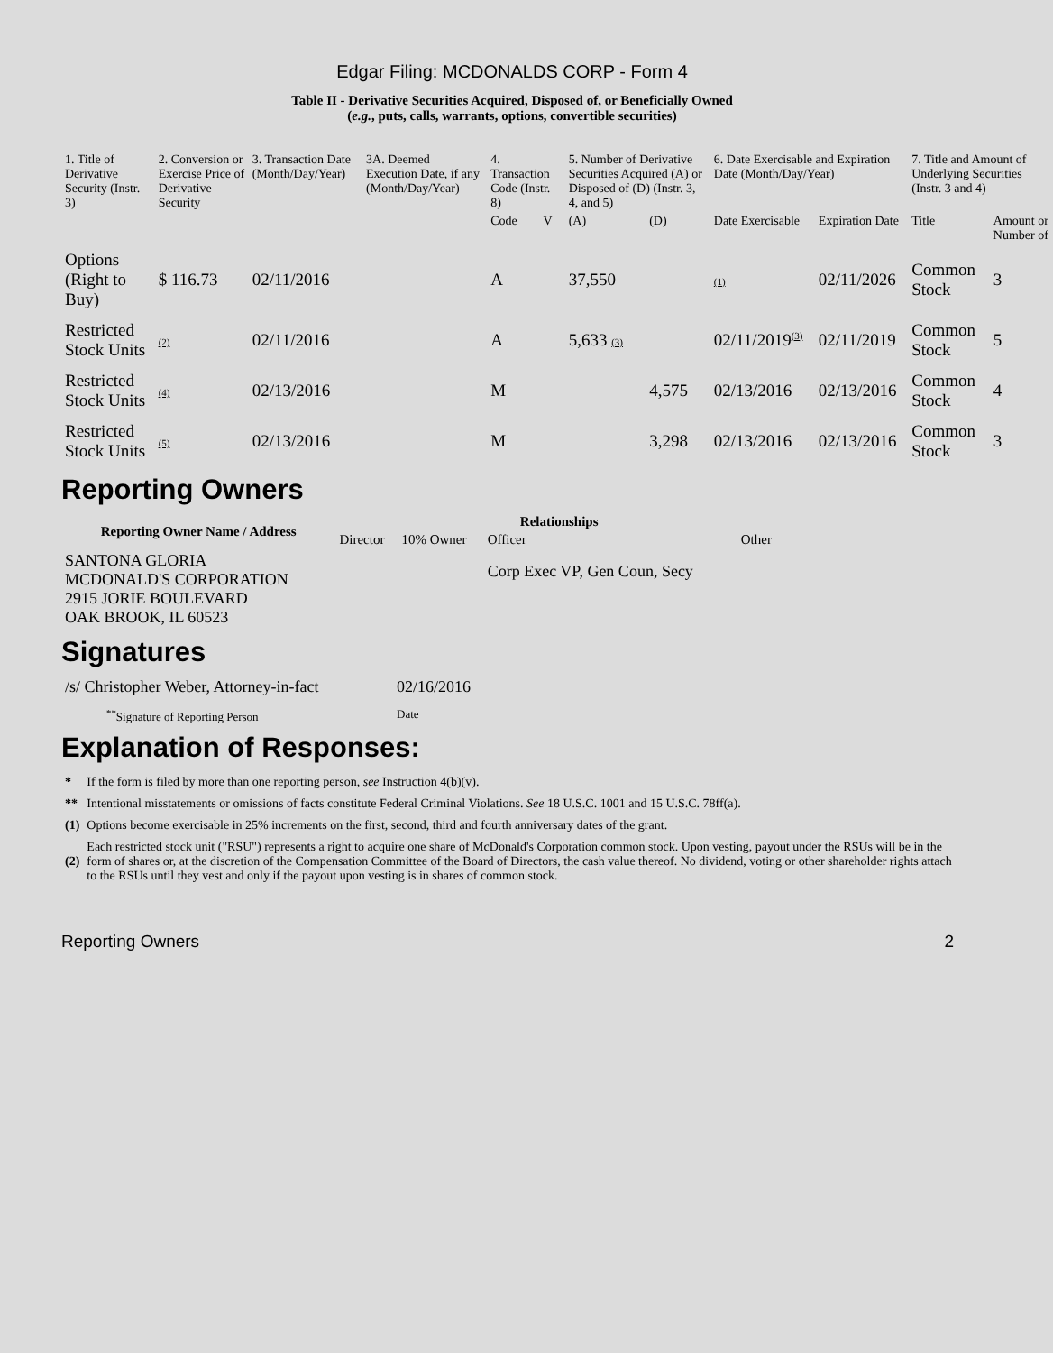Edgar Filing: MCDONALDS CORP - Form 4
Table II - Derivative Securities Acquired, Disposed of, or Beneficially Owned
(e.g., puts, calls, warrants, options, convertible securities)
| 1. Title of Derivative Security (Instr. 3) | 2. Conversion or Exercise Price of Derivative Security | 3. Transaction Date (Month/Day/Year) | 3A. Deemed Execution Date, if any (Month/Day/Year) | 4. Transaction Code (Instr. 8) | | 5. Number of Derivative Securities Acquired (A) or Disposed of (D) (Instr. 3, 4, and 5) | | 6. Date Exercisable and Expiration Date (Month/Day/Year) | | 7. Title and Amount of Underlying Securities (Instr. 3 and 4) | |
| | | | | Code | V | (A) | (D) | Date Exercisable | Expiration Date | Title | Amount or Number of |
| Options (Right to Buy) | $ 116.73 | 02/11/2016 | | A | | 37,550 | | (1) | 02/11/2026 | Common Stock | 3 |
| Restricted Stock Units | (2) | 02/11/2016 | | A | | 5,633 (3) | | 02/11/2019<sup>(3)</sup> | 02/11/2019 | Common Stock | 5 |
| Restricted Stock Units | (4) | 02/13/2016 | | M | | | 4,575 | 02/13/2016 | 02/13/2016 | Common Stock | 4 |
| Restricted Stock Units | (5) | 02/13/2016 | | M | | | 3,298 | 02/13/2016 | 02/13/2016 | Common Stock | 3 |
Reporting Owners
| Reporting Owner Name / Address | Relationships | | | |
| --- | --- | --- | --- | --- |
| | Director | 10% Owner | Officer | Other |
| SANTONA GLORIA MCDONALD'S CORPORATION 2915 JORIE BOULEVARD OAK BROOK, IL 60523 | | | Corp Exec VP, Gen Coun, Secy | |
Signatures
| /s/ Christopher Weber, Attorney-in-fact | 02/16/2016 |
| <sup>**</sup> Signature of Reporting Person | Date |
Explanation of Responses:
| * | If the form is filed by more than one reporting person, see Instruction 4(b)(v). |
| ** | Intentional misstatements or omissions of facts constitute Federal Criminal Violations. See 18 U.S.C. 1001 and 15 U.S.C. 78ff(a). |
| (1) | Options become exercisable in 25% increments on the first, second, third and fourth anniversary dates of the grant. |
| (2) | Each restricted stock unit ("RSU") represents a right to acquire one share of McDonald's Corporation common stock. Upon vesting, payout under the RSUs will be in the form of shares or, at the discretion of the Compensation Committee of the Board of Directors, the cash value thereof. No dividend, voting or other shareholder rights attach to the RSUs until they vest and only if the payout upon vesting is in shares of common stock. |
Reporting Owners 2